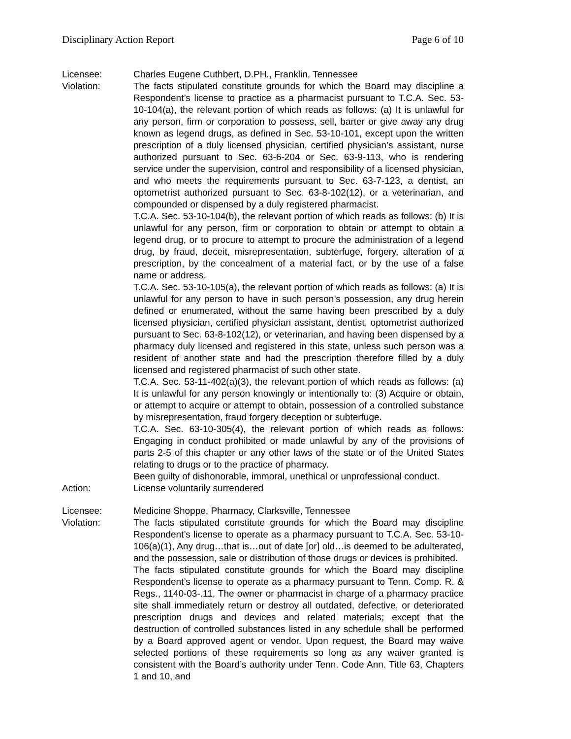Disciplinary Action Report Page 6 of 10
Licensee: Charles Eugene Cuthbert, D.PH., Franklin, Tennessee
Violation: The facts stipulated constitute grounds for which the Board may discipline a Respondent’s license to practice as a pharmacist pursuant to T.C.A. Sec. 53-10-104(a), the relevant portion of which reads as follows: (a) It is unlawful for any person, firm or corporation to possess, sell, barter or give away any drug known as legend drugs, as defined in Sec. 53-10-101, except upon the written prescription of a duly licensed physician, certified physician’s assistant, nurse authorized pursuant to Sec. 63-6-204 or Sec. 63-9-113, who is rendering service under the supervision, control and responsibility of a licensed physician, and who meets the requirements pursuant to Sec. 63-7-123, a dentist, an optometrist authorized pursuant to Sec. 63-8-102(12), or a veterinarian, and compounded or dispensed by a duly registered pharmacist.
T.C.A. Sec. 53-10-104(b), the relevant portion of which reads as follows: (b) It is unlawful for any person, firm or corporation to obtain or attempt to obtain a legend drug, or to procure to attempt to procure the administration of a legend drug, by fraud, deceit, misrepresentation, subterfuge, forgery, alteration of a prescription, by the concealment of a material fact, or by the use of a false name or address.
T.C.A. Sec. 53-10-105(a), the relevant portion of which reads as follows: (a) It is unlawful for any person to have in such person’s possession, any drug herein defined or enumerated, without the same having been prescribed by a duly licensed physician, certified physician assistant, dentist, optometrist authorized pursuant to Sec. 63-8-102(12), or veterinarian, and having been dispensed by a pharmacy duly licensed and registered in this state, unless such person was a resident of another state and had the prescription therefore filled by a duly licensed and registered pharmacist of such other state.
T.C.A. Sec. 53-11-402(a)(3), the relevant portion of which reads as follows: (a) It is unlawful for any person knowingly or intentionally to: (3) Acquire or obtain, or attempt to acquire or attempt to obtain, possession of a controlled substance by misrepresentation, fraud forgery deception or subterfuge.
T.C.A. Sec. 63-10-305(4), the relevant portion of which reads as follows: Engaging in conduct prohibited or made unlawful by any of the provisions of parts 2-5 of this chapter or any other laws of the state or of the United States relating to drugs or to the practice of pharmacy.
Been guilty of dishonorable, immoral, unethical or unprofessional conduct.
Action: License voluntarily surrendered
Licensee: Medicine Shoppe, Pharmacy, Clarksville, Tennessee
Violation: The facts stipulated constitute grounds for which the Board may discipline Respondent’s license to operate as a pharmacy pursuant to T.C.A. Sec. 53-10-106(a)(1), Any drug…that is…out of date [or] old…is deemed to be adulterated, and the possession, sale or distribution of those drugs or devices is prohibited.
The facts stipulated constitute grounds for which the Board may discipline Respondent’s license to operate as a pharmacy pursuant to Tenn. Comp. R. & Regs., 1140-03-.11, The owner or pharmacist in charge of a pharmacy practice site shall immediately return or destroy all outdated, defective, or deteriorated prescription drugs and devices and related materials; except that the destruction of controlled substances listed in any schedule shall be performed by a Board approved agent or vendor. Upon request, the Board may waive selected portions of these requirements so long as any waiver granted is consistent with the Board’s authority under Tenn. Code Ann. Title 63, Chapters 1 and 10, and